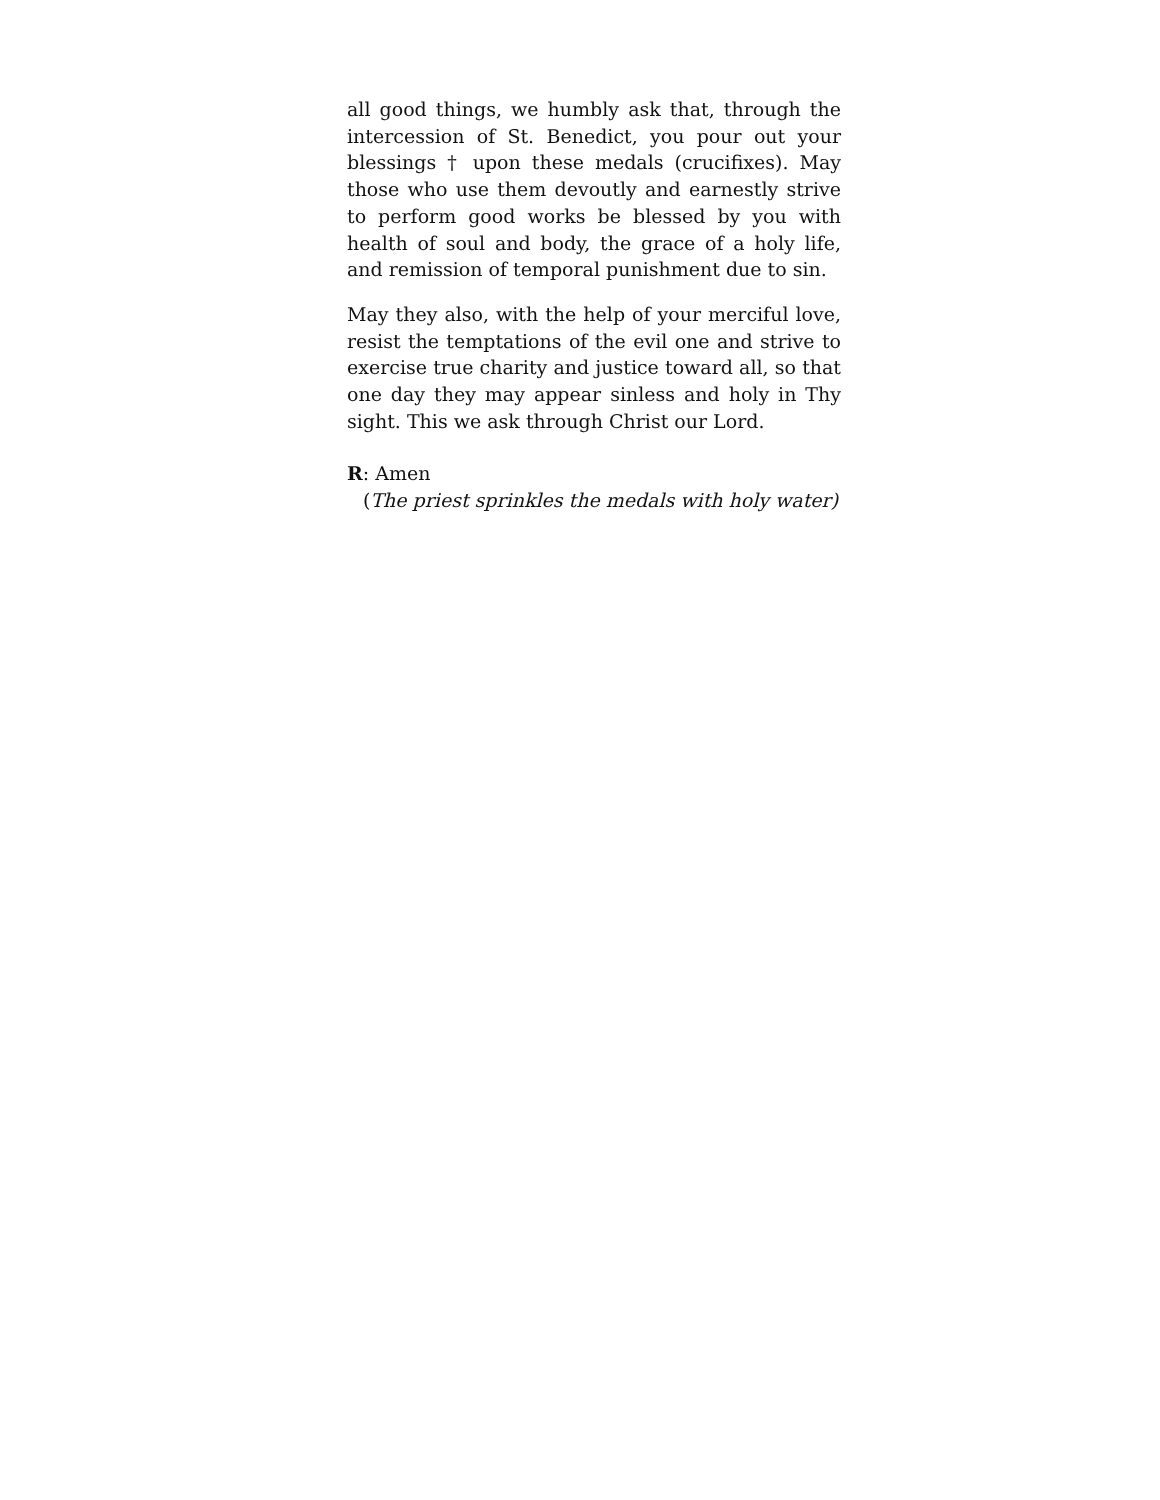all good things, we humbly ask that, through the intercession of St. Benedict, you pour out your blessings † upon these medals (crucifixes). May those who use them devoutly and earnestly strive to perform good works be blessed by you with health of soul and body, the grace of a holy life, and remission of temporal punishment due to sin.
May they also, with the help of your merciful love, resist the temptations of the evil one and strive to exercise true charity and justice toward all, so that one day they may appear sinless and holy in Thy sight. This we ask through Christ our Lord.
R: Amen
(The priest sprinkles the medals with holy water)